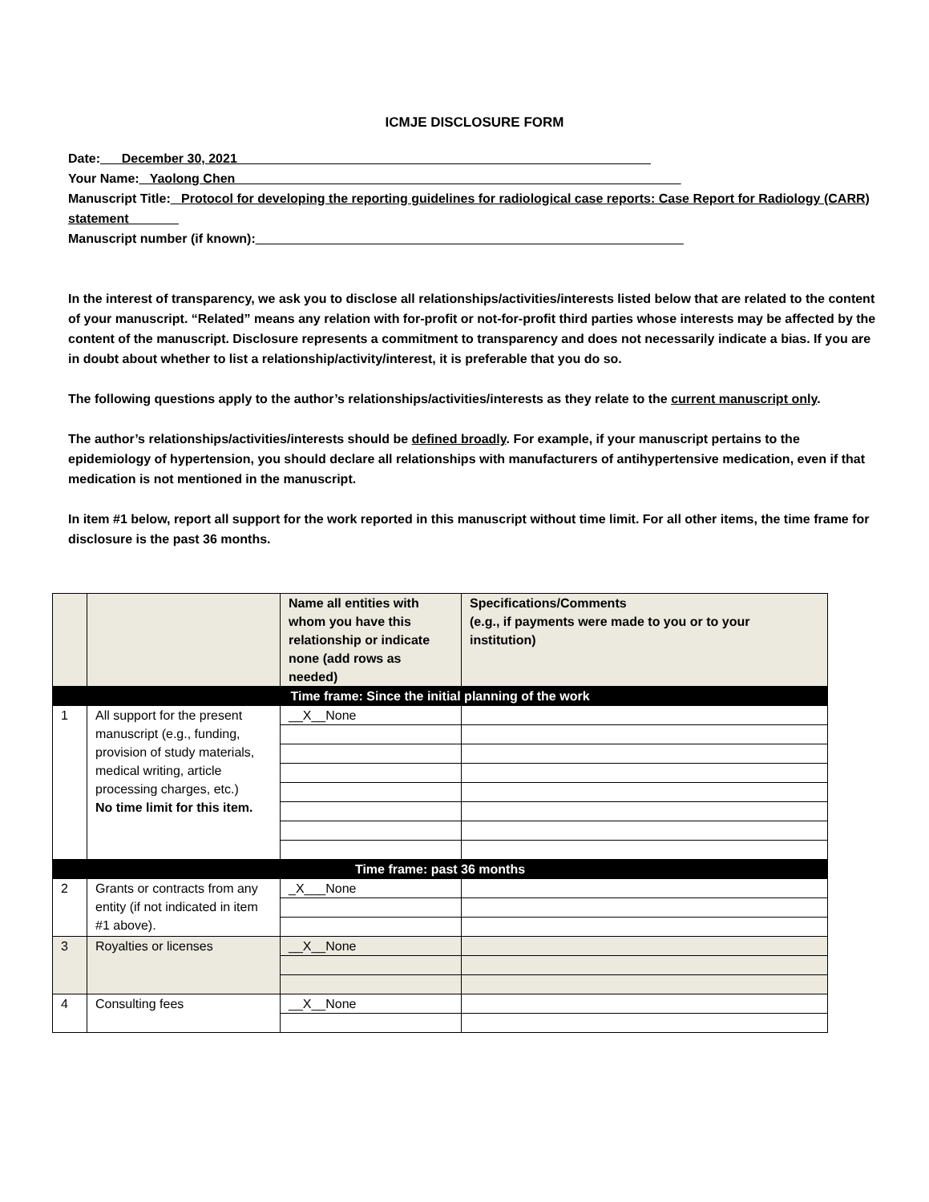ICMJE DISCLOSURE FORM
Date:___December 30, 2021__________________________________________________________
Your Name:_ Yaolong Chen ______________________________________________________________
Manuscript Title:_ Protocol for developing the reporting guidelines for radiological case reports: Case Report for Radiology (CARR) statement_______
Manuscript number (if known):____________________________________________________________
In the interest of transparency, we ask you to disclose all relationships/activities/interests listed below that are related to the content of your manuscript. “Related” means any relation with for-profit or not-for-profit third parties whose interests may be affected by the content of the manuscript. Disclosure represents a commitment to transparency and does not necessarily indicate a bias. If you are in doubt about whether to list a relationship/activity/interest, it is preferable that you do so.
The following questions apply to the author’s relationships/activities/interests as they relate to the current manuscript only.
The author’s relationships/activities/interests should be defined broadly. For example, if your manuscript pertains to the epidemiology of hypertension, you should declare all relationships with manufacturers of antihypertensive medication, even if that medication is not mentioned in the manuscript.
In item #1 below, report all support for the work reported in this manuscript without time limit. For all other items, the time frame for disclosure is the past 36 months.
| | | Name all entities with whom you have this relationship or indicate none (add rows as needed) | Specifications/Comments (e.g., if payments were made to you or to your institution) |
| --- | --- | --- | --- |
| Time frame: Since the initial planning of the work | | | |
| 1 | All support for the present manuscript (e.g., funding, provision of study materials, medical writing, article processing charges, etc.) No time limit for this item. | __X__None | |
| Time frame: past 36 months | | | |
| 2 | Grants or contracts from any entity (if not indicated in item #1 above). | _X___None | |
| 3 | Royalties or licenses | __X__None | |
| 4 | Consulting fees | __X__None | |